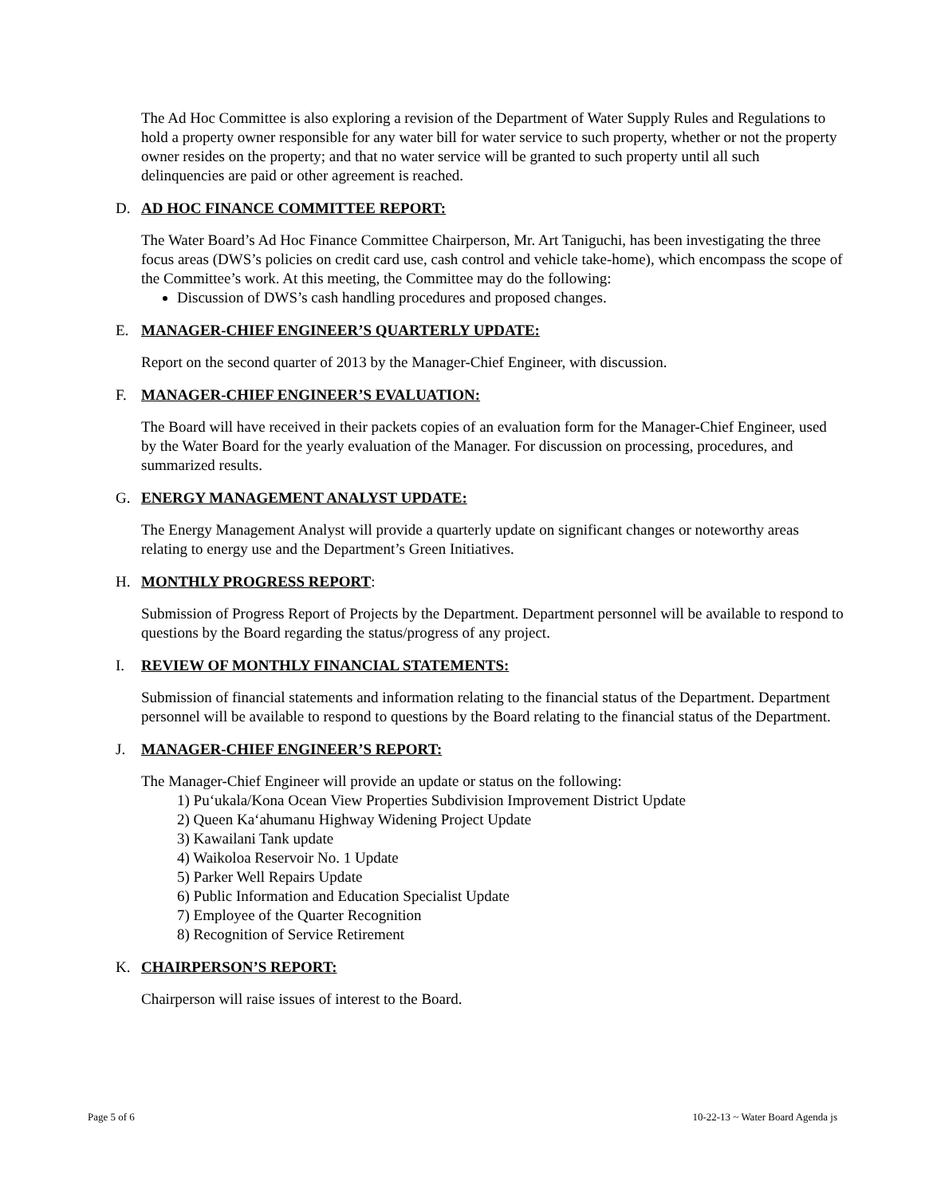The Ad Hoc Committee is also exploring a revision of the Department of Water Supply Rules and Regulations to hold a property owner responsible for any water bill for water service to such property, whether or not the property owner resides on the property; and that no water service will be granted to such property until all such delinquencies are paid or other agreement is reached.
D. AD HOC FINANCE COMMITTEE REPORT:
The Water Board’s Ad Hoc Finance Committee Chairperson, Mr. Art Taniguchi, has been investigating the three focus areas (DWS’s policies on credit card use, cash control and vehicle take-home), which encompass the scope of the Committee’s work. At this meeting, the Committee may do the following:
Discussion of DWS’s cash handling procedures and proposed changes.
E. MANAGER-CHIEF ENGINEER’S QUARTERLY UPDATE:
Report on the second quarter of 2013 by the Manager-Chief Engineer, with discussion.
F. MANAGER-CHIEF ENGINEER’S EVALUATION:
The Board will have received in their packets copies of an evaluation form for the Manager-Chief Engineer, used by the Water Board for the yearly evaluation of the Manager. For discussion on processing, procedures, and summarized results.
G. ENERGY MANAGEMENT ANALYST UPDATE:
The Energy Management Analyst will provide a quarterly update on significant changes or noteworthy areas relating to energy use and the Department’s Green Initiatives.
H. MONTHLY PROGRESS REPORT:
Submission of Progress Report of Projects by the Department. Department personnel will be available to respond to questions by the Board regarding the status/progress of any project.
I. REVIEW OF MONTHLY FINANCIAL STATEMENTS:
Submission of financial statements and information relating to the financial status of the Department. Department personnel will be available to respond to questions by the Board relating to the financial status of the Department.
J. MANAGER-CHIEF ENGINEER’S REPORT:
The Manager-Chief Engineer will provide an update or status on the following:
1) Pu‘ukala/Kona Ocean View Properties Subdivision Improvement District Update
2) Queen Ka‘ahumanu Highway Widening Project Update
3) Kawailani Tank update
4) Waikoloa Reservoir No. 1 Update
5) Parker Well Repairs Update
6) Public Information and Education Specialist Update
7) Employee of the Quarter Recognition
8) Recognition of Service Retirement
K. CHAIRPERSON’S REPORT:
Chairperson will raise issues of interest to the Board.
Page 5 of 6 10-22-13 ~ Water Board Agenda js